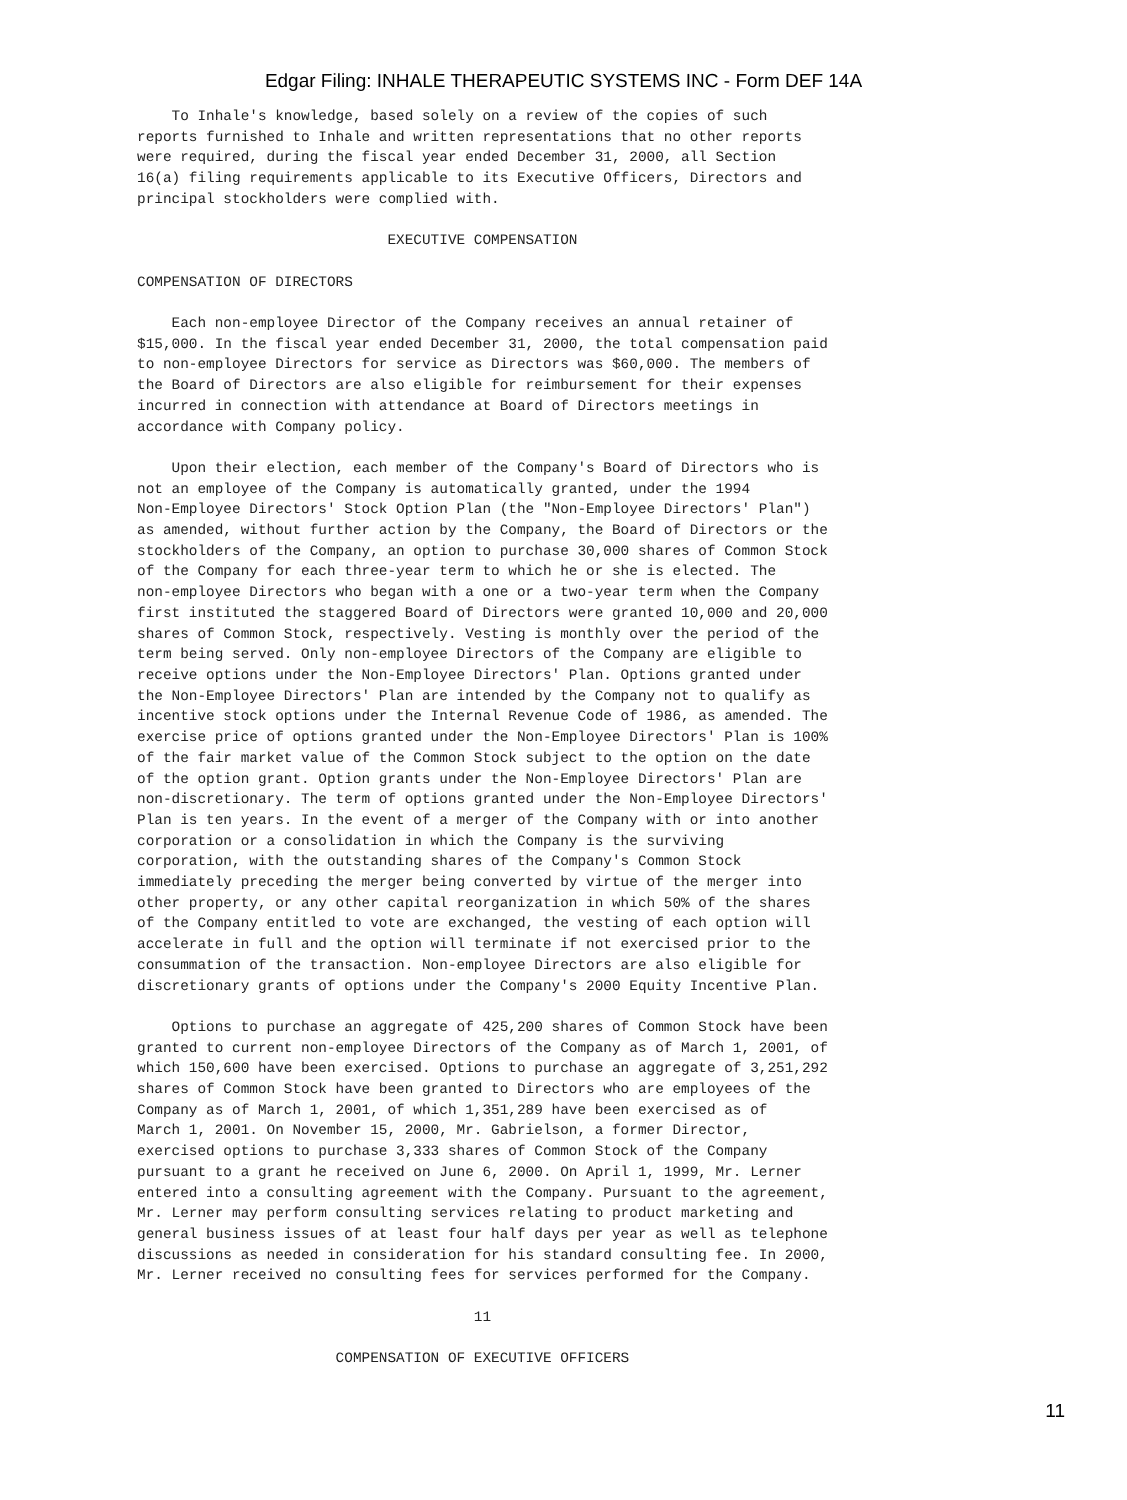Edgar Filing: INHALE THERAPEUTIC SYSTEMS INC - Form DEF 14A
    To Inhale's knowledge, based solely on a review of the copies of such
reports furnished to Inhale and written representations that no other reports
were required, during the fiscal year ended December 31, 2000, all Section
16(a) filing requirements applicable to its Executive Officers, Directors and
principal stockholders were complied with.

                             EXECUTIVE COMPENSATION

COMPENSATION OF DIRECTORS

    Each non-employee Director of the Company receives an annual retainer of
$15,000. In the fiscal year ended December 31, 2000, the total compensation paid
to non-employee Directors for service as Directors was $60,000. The members of
the Board of Directors are also eligible for reimbursement for their expenses
incurred in connection with attendance at Board of Directors meetings in
accordance with Company policy.

    Upon their election, each member of the Company's Board of Directors who is
not an employee of the Company is automatically granted, under the 1994
Non-Employee Directors' Stock Option Plan (the "Non-Employee Directors' Plan")
as amended, without further action by the Company, the Board of Directors or the
stockholders of the Company, an option to purchase 30,000 shares of Common Stock
of the Company for each three-year term to which he or she is elected. The
non-employee Directors who began with a one or a two-year term when the Company
first instituted the staggered Board of Directors were granted 10,000 and 20,000
shares of Common Stock, respectively. Vesting is monthly over the period of the
term being served. Only non-employee Directors of the Company are eligible to
receive options under the Non-Employee Directors' Plan. Options granted under
the Non-Employee Directors' Plan are intended by the Company not to qualify as
incentive stock options under the Internal Revenue Code of 1986, as amended. The
exercise price of options granted under the Non-Employee Directors' Plan is 100%
of the fair market value of the Common Stock subject to the option on the date
of the option grant. Option grants under the Non-Employee Directors' Plan are
non-discretionary. The term of options granted under the Non-Employee Directors'
Plan is ten years. In the event of a merger of the Company with or into another
corporation or a consolidation in which the Company is the surviving
corporation, with the outstanding shares of the Company's Common Stock
immediately preceding the merger being converted by virtue of the merger into
other property, or any other capital reorganization in which 50% of the shares
of the Company entitled to vote are exchanged, the vesting of each option will
accelerate in full and the option will terminate if not exercised prior to the
consummation of the transaction. Non-employee Directors are also eligible for
discretionary grants of options under the Company's 2000 Equity Incentive Plan.

    Options to purchase an aggregate of 425,200 shares of Common Stock have been
granted to current non-employee Directors of the Company as of March 1, 2001, of
which 150,600 have been exercised. Options to purchase an aggregate of 3,251,292
shares of Common Stock have been granted to Directors who are employees of the
Company as of March 1, 2001, of which 1,351,289 have been exercised as of
March 1, 2001. On November 15, 2000, Mr. Gabrielson, a former Director,
exercised options to purchase 3,333 shares of Common Stock of the Company
pursuant to a grant he received on June 6, 2000. On April 1, 1999, Mr. Lerner
entered into a consulting agreement with the Company. Pursuant to the agreement,
Mr. Lerner may perform consulting services relating to product marketing and
general business issues of at least four half days per year as well as telephone
discussions as needed in consideration for his standard consulting fee. In 2000,
Mr. Lerner received no consulting fees for services performed for the Company.

                                       11

                       COMPENSATION OF EXECUTIVE OFFICERS
11